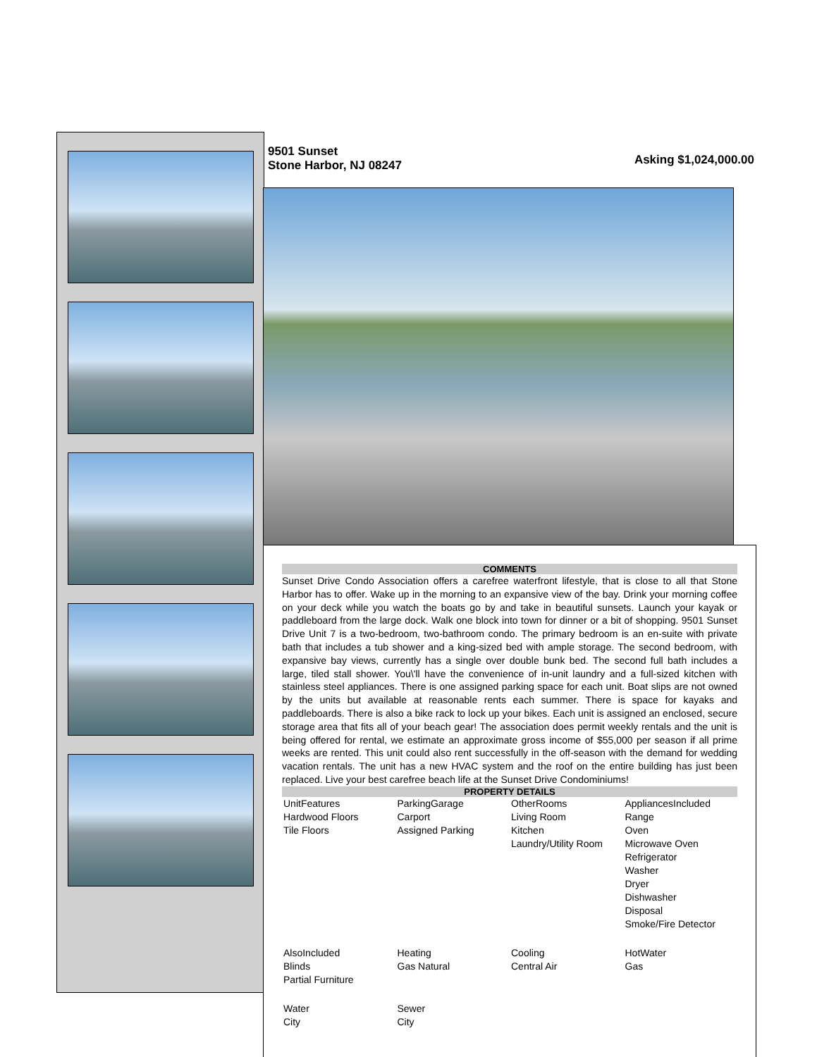9501 Sunset
Stone Harbor, NJ 08247
Asking $1,024,000.00
COMMENTS
Sunset Drive Condo Association offers a carefree waterfront lifestyle, that is close to all that Stone Harbor has to offer. Wake up in the morning to an expansive view of the bay. Drink your morning coffee on your deck while you watch the boats go by and take in beautiful sunsets. Launch your kayak or paddleboard from the large dock. Walk one block into town for dinner or a bit of shopping. 9501 Sunset Drive Unit 7 is a two-bedroom, two-bathroom condo. The primary bedroom is an en-suite with private bath that includes a tub shower and a king-sized bed with ample storage. The second bedroom, with expansive bay views, currently has a single over double bunk bed. The second full bath includes a large, tiled stall shower. You\'ll have the convenience of in-unit laundry and a full-sized kitchen with stainless steel appliances. There is one assigned parking space for each unit. Boat slips are not owned by the units but available at reasonable rents each summer. There is space for kayaks and paddleboards. There is also a bike rack to lock up your bikes. Each unit is assigned an enclosed, secure storage area that fits all of your beach gear! The association does permit weekly rentals and the unit is being offered for rental, we estimate an approximate gross income of $55,000 per season if all prime weeks are rented. This unit could also rent successfully in the off-season with the demand for wedding vacation rentals. The unit has a new HVAC system and the roof on the entire building has just been replaced. Live your best carefree beach life at the Sunset Drive Condominiums!
PROPERTY DETAILS
| UnitFeatures Hardwood Floors Tile Floors | ParkingGarage Carport Assigned Parking | OtherRooms Living Room Kitchen Laundry/Utility Room | AppliancesIncluded Range Oven Microwave Oven Refrigerator Washer Dryer Dishwasher Disposal Smoke/Fire Detector |
| AlsoIncluded Blinds Partial Furniture | Heating Gas Natural | Cooling Central Air | HotWater Gas |
| Water City | Sewer City | | |